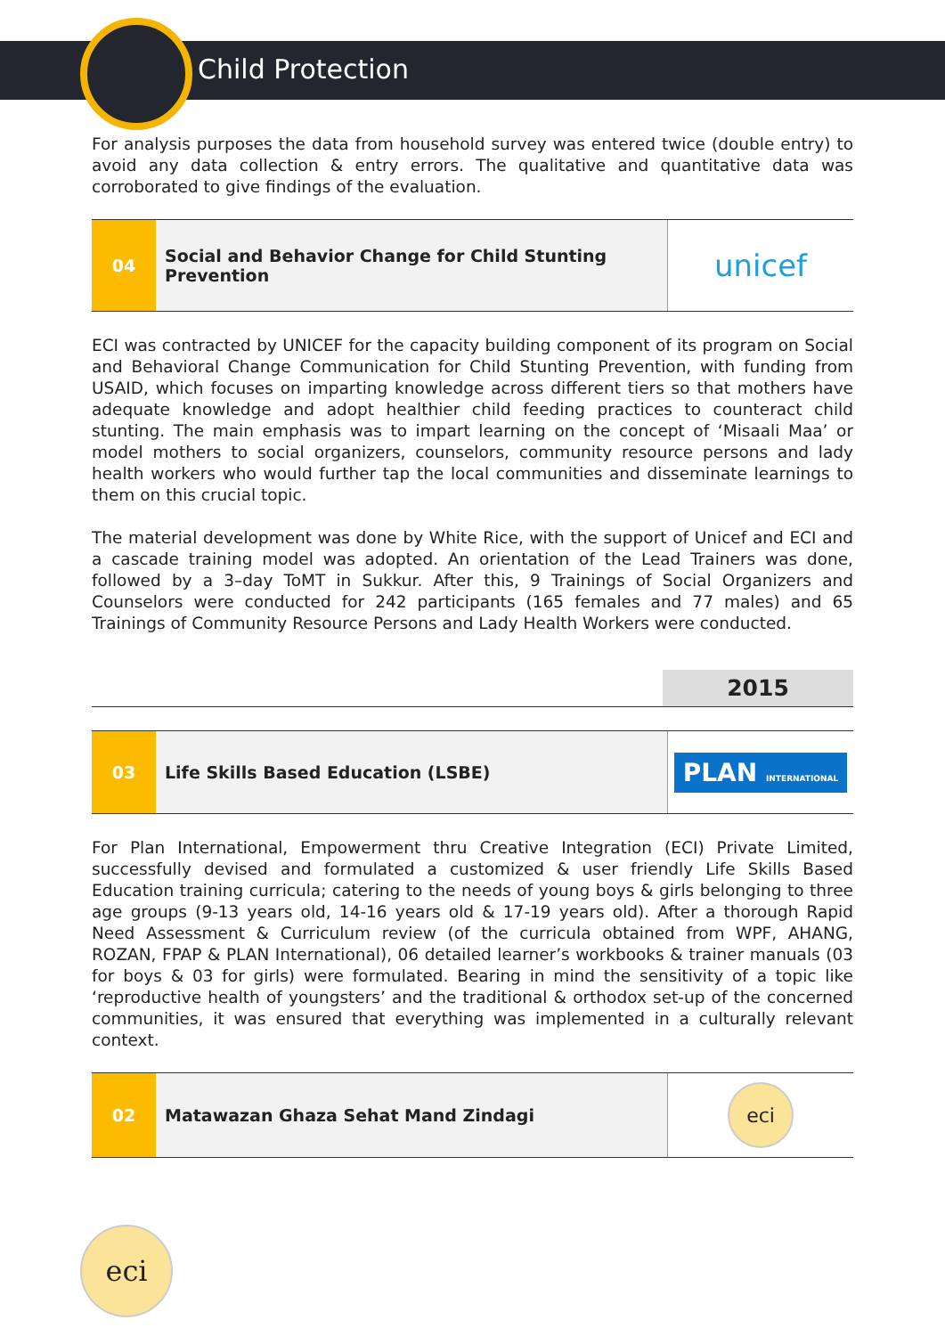Child Protection
For analysis purposes the data from household survey was entered twice (double entry) to avoid any data collection & entry errors. The qualitative and quantitative data was corroborated to give findings of the evaluation.
04 Social and Behavior Change for Child Stunting Prevention
unicef
ECI was contracted by UNICEF for the capacity building component of its program on Social and Behavioral Change Communication for Child Stunting Prevention, with funding from USAID, which focuses on imparting knowledge across different tiers so that mothers have adequate knowledge and adopt healthier child feeding practices to counteract child stunting. The main emphasis was to impart learning on the concept of ‘Misaali Maa’ or model mothers to social organizers, counselors, community resource persons and lady health workers who would further tap the local communities and disseminate learnings to them on this crucial topic.
The material development was done by White Rice, with the support of Unicef and ECI and a cascade training model was adopted. An orientation of the Lead Trainers was done, followed by a 3–day ToMT in Sukkur. After this, 9 Trainings of Social Organizers and Counselors were conducted for 242 participants (165 females and 77 males) and 65 Trainings of Community Resource Persons and Lady Health Workers were conducted.
2015
03 Life Skills Based Education (LSBE)
PLAN INTERNATIONAL
For Plan International, Empowerment thru Creative Integration (ECI) Private Limited, successfully devised and formulated a customized & user friendly Life Skills Based Education training curricula; catering to the needs of young boys & girls belonging to three age groups (9-13 years old, 14-16 years old & 17-19 years old). After a thorough Rapid Need Assessment & Curriculum review (of the curricula obtained from WPF, AHANG, ROZAN, FPAP & PLAN International), 06 detailed learner’s workbooks & trainer manuals (03 for boys & 03 for girls) were formulated. Bearing in mind the sensitivity of a topic like ‘reproductive health of youngsters’ and the traditional & orthodox set-up of the concerned communities, it was ensured that everything was implemented in a culturally relevant context.
02 Matawazan Ghaza Sehat Mand Zindagi
eci
eci